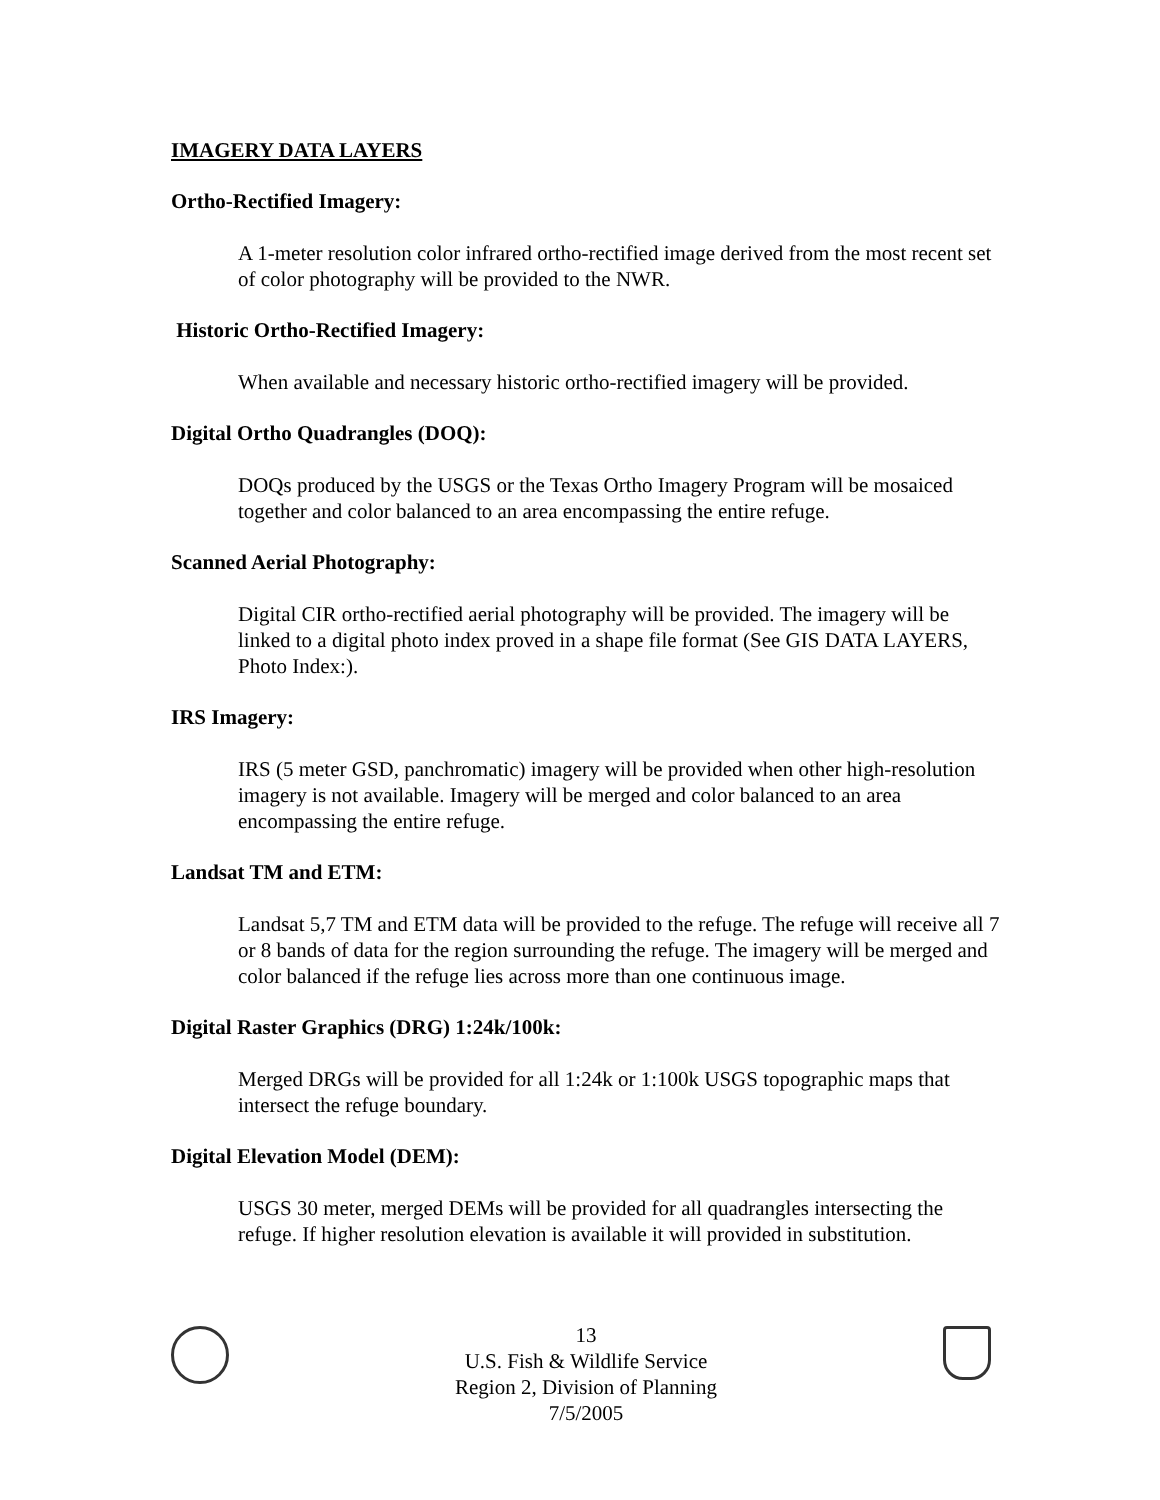IMAGERY DATA LAYERS
Ortho-Rectified Imagery:
A 1-meter resolution color infrared ortho-rectified image derived from the most recent set of color photography will be provided to the NWR.
Historic Ortho-Rectified Imagery:
When available and necessary historic ortho-rectified imagery will be provided.
Digital Ortho Quadrangles (DOQ):
DOQs produced by the USGS or the Texas Ortho Imagery Program will be mosaiced together and color balanced to an area encompassing the entire refuge.
Scanned Aerial Photography:
Digital CIR ortho-rectified aerial photography will be provided. The imagery will be linked to a digital photo index proved in a shape file format (See GIS DATA LAYERS, Photo Index:).
IRS Imagery:
IRS (5 meter GSD, panchromatic) imagery will be provided when other high-resolution imagery is not available. Imagery will be merged and color balanced to an area encompassing the entire refuge.
Landsat TM and ETM:
Landsat 5,7 TM and ETM data will be provided to the refuge. The refuge will receive all 7 or 8 bands of data for the region surrounding the refuge. The imagery will be merged and color balanced if the refuge lies across more than one continuous image.
Digital Raster Graphics (DRG) 1:24k/100k:
Merged DRGs will be provided for all 1:24k or 1:100k USGS topographic maps that intersect the refuge boundary.
Digital Elevation Model (DEM):
USGS 30 meter, merged DEMs will be provided for all quadrangles intersecting the refuge. If higher resolution elevation is available it will provided in substitution.
13
U.S. Fish & Wildlife Service
Region 2, Division of Planning
7/5/2005